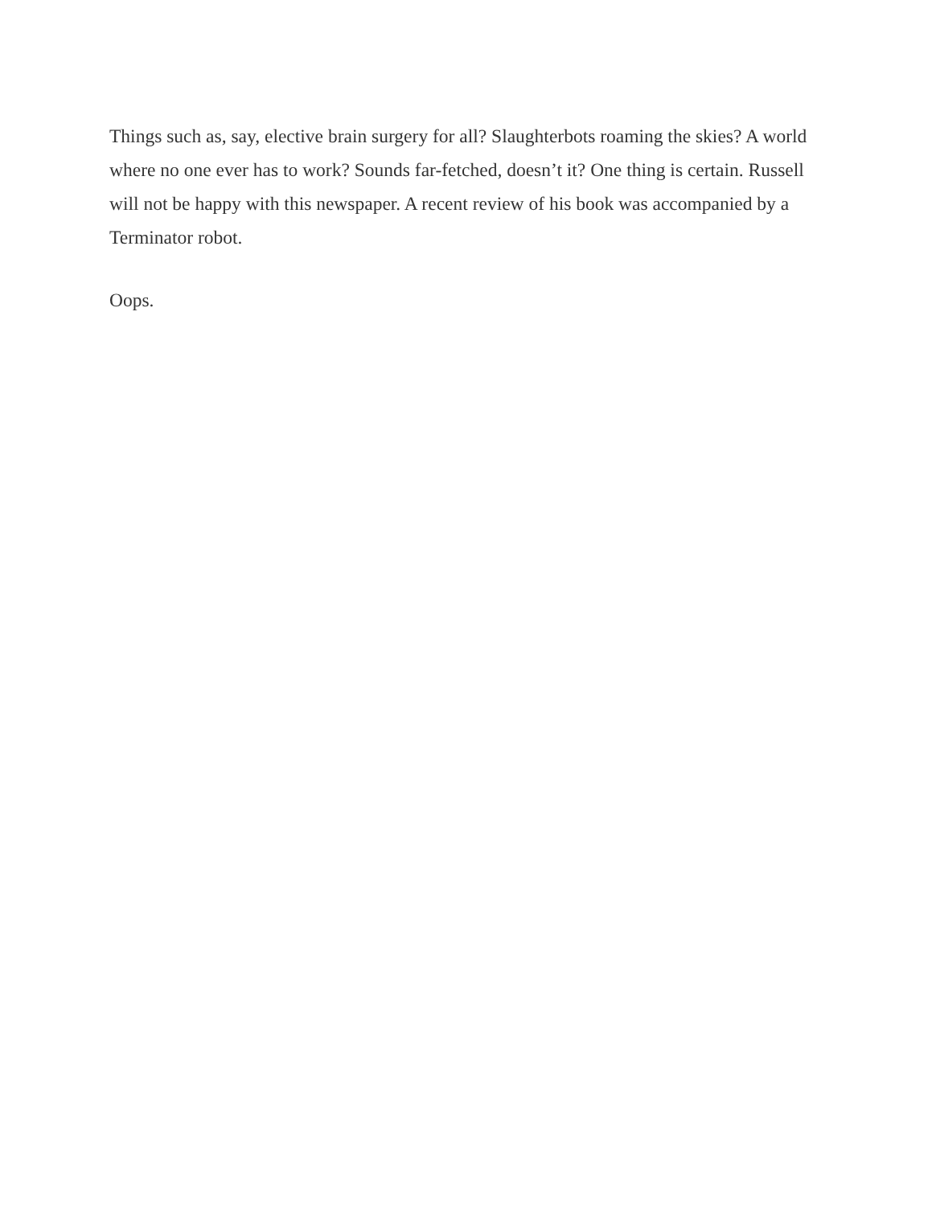Things such as, say, elective brain surgery for all? Slaughterbots roaming the skies? A world where no one ever has to work? Sounds far-fetched, doesn’t it? One thing is certain. Russell will not be happy with this newspaper. A recent review of his book was accompanied by a Terminator robot.
Oops.